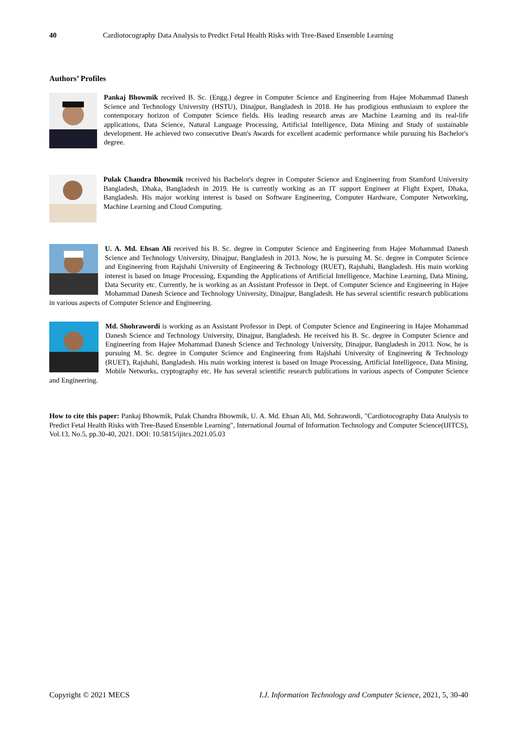40 Cardiotocography Data Analysis to Predict Fetal Health Risks with Tree-Based Ensemble Learning
Authors’ Profiles
Pankaj Bhowmik received B. Sc. (Engg.) degree in Computer Science and Engineering from Hajee Mohammad Danesh Science and Technology University (HSTU), Dinajpur, Bangladesh in 2018. He has prodigious enthusiasm to explore the contemporary horizon of Computer Science fields. His leading research areas are Machine Learning and its real-life applications, Data Science, Natural Language Processing, Artificial Intelligence, Data Mining and Study of sustainable development. He achieved two consecutive Dean's Awards for excellent academic performance while pursuing his Bachelor's degree.
Pulak Chandra Bhowmik received his Bachelor's degree in Computer Science and Engineering from Stamford University Bangladesh, Dhaka, Bangladesh in 2019. He is currently working as an IT support Engineer at Flight Expert, Dhaka, Bangladesh. His major working interest is based on Software Engineering, Computer Hardware, Computer Networking, Machine Learning and Cloud Computing.
U. A. Md. Ehsan Ali received his B. Sc. degree in Computer Science and Engineering from Hajee Mohammad Danesh Science and Technology University, Dinajpur, Bangladesh in 2013. Now, he is pursuing M. Sc. degree in Computer Science and Engineering from Rajshahi University of Engineering & Technology (RUET), Rajshahi, Bangladesh. His main working interest is based on Image Processing, Expanding the Applications of Artificial Intelligence, Machine Learning, Data Mining, Data Security etc. Currently, he is working as an Assistant Professor in Dept. of Computer Science and Engineering in Hajee Mohammad Danesh Science and Technology University, Dinajpur, Bangladesh. He has several scientific research publications in various aspects of Computer Science and Engineering.
Md. Shohrawordi is working as an Assistant Professor in Dept. of Computer Science and Engineering in Hajee Mohammad Danesh Science and Technology University, Dinajpur, Bangladesh. He received his B. Sc. degree in Computer Science and Engineering from Hajee Mohammad Danesh Science and Technology University, Dinajpur, Bangladesh in 2013. Now, he is pursuing M. Sc. degree in Computer Science and Engineering from Rajshahi University of Engineering & Technology (RUET), Rajshahi, Bangladesh. His main working interest is based on Image Processing, Artificial Intelligence, Data Mining, Mobile Networks, cryptography etc. He has several scientific research publications in various aspects of Computer Science and Engineering.
How to cite this paper: Pankaj Bhowmik, Pulak Chandra Bhowmik, U. A. Md. Ehsan Ali, Md. Sohrawordi, "Cardiotocography Data Analysis to Predict Fetal Health Risks with Tree-Based Ensemble Learning", International Journal of Information Technology and Computer Science(IJITCS), Vol.13, No.5, pp.30-40, 2021. DOI: 10.5815/ijitcs.2021.05.03
Copyright © 2021 MECS I.J. Information Technology and Computer Science, 2021, 5, 30-40